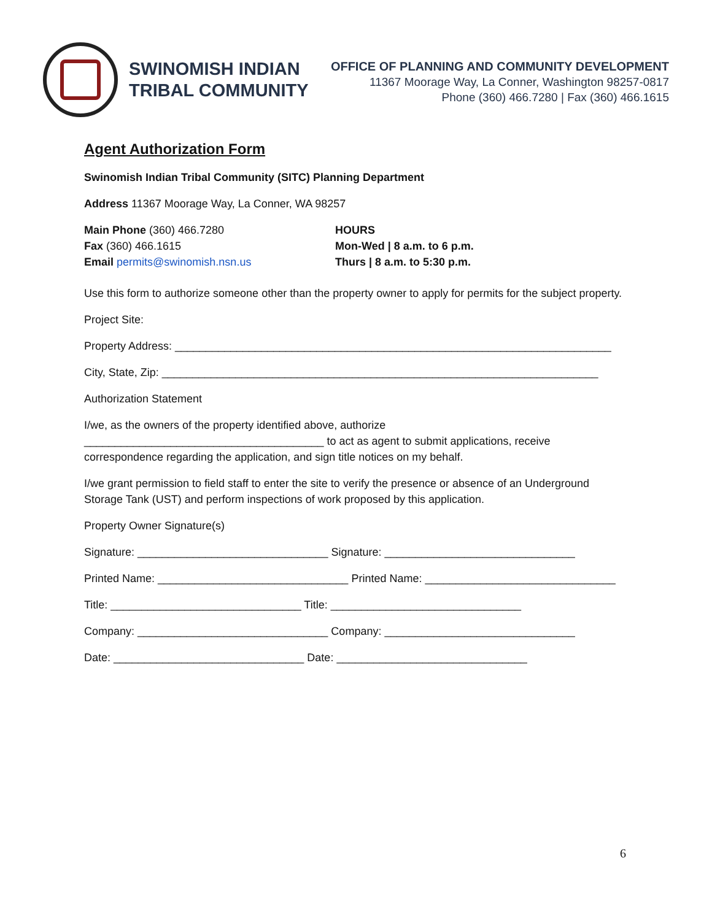SWINOMISH INDIAN
TRIBAL COMMUNITY
OFFICE OF PLANNING AND COMMUNITY DEVELOPMENT
11367 Moorage Way, La Conner, Washington 98257-0817
Phone (360) 466.7280 | Fax (360) 466.1615
Agent Authorization Form
Swinomish Indian Tribal Community (SITC) Planning Department
Address 11367 Moorage Way, La Conner, WA 98257
Main Phone (360) 466.7280
Fax (360) 466.1615
Email permits@swinomish.nsn.us
HOURS
Mon-Wed | 8 a.m. to 6 p.m.
Thurs | 8 a.m. to 5:30 p.m.
Use this form to authorize someone other than the property owner to apply for permits for the subject property.
Project Site:
Property Address: _______________________________________________________________________
City, State, Zip: _______________________________________________________________________
Authorization Statement
I/we, as the owners of the property identified above, authorize
_______________________________________ to act as agent to submit applications, receive correspondence regarding the application, and sign title notices on my behalf.
I/we grant permission to field staff to enter the site to verify the presence or absence of an Underground Storage Tank (UST) and perform inspections of work proposed by this application.
Property Owner Signature(s)
Signature: _______________________________ Signature: _______________________________
Printed Name: _______________________________ Printed Name: _______________________________
Title: _______________________________ Title: _______________________________
Company: _______________________________ Company: _______________________________
Date: _______________________________ Date: _______________________________
6